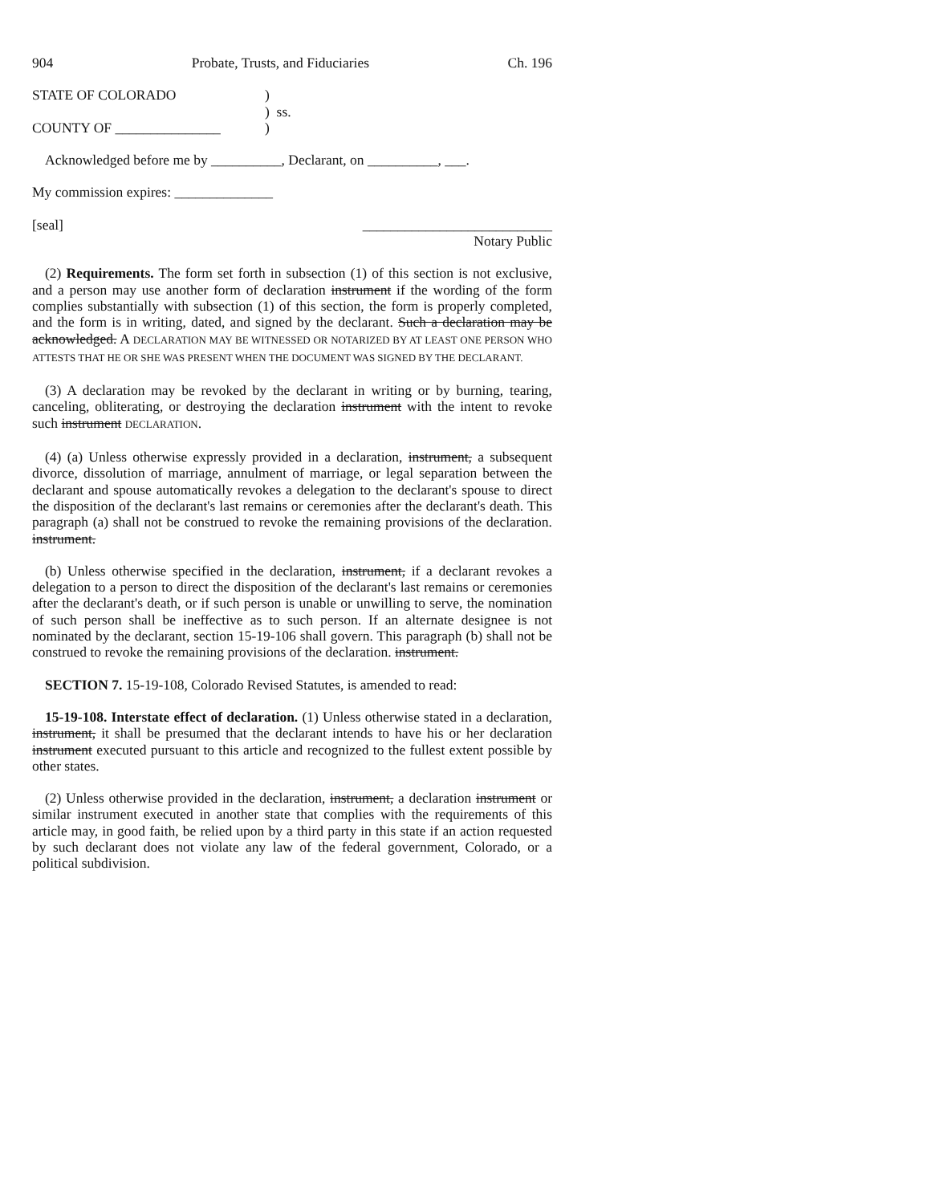904 Probate, Trusts, and Fiduciaries Ch. 196
STATE OF COLORADO)
) ss.
COUNTY OF _______________)
Acknowledged before me by __________, Declarant, on __________, ___.
My commission expires: ______________
[seal] ___________________________
Notary Public
(2) Requirements. The form set forth in subsection (1) of this section is not exclusive, and a person may use another form of declaration instrument if the wording of the form complies substantially with subsection (1) of this section, the form is properly completed, and the form is in writing, dated, and signed by the declarant. Such a declaration may be acknowledged. A DECLARATION MAY BE WITNESSED OR NOTARIZED BY AT LEAST ONE PERSON WHO ATTESTS THAT HE OR SHE WAS PRESENT WHEN THE DOCUMENT WAS SIGNED BY THE DECLARANT.
(3) A declaration may be revoked by the declarant in writing or by burning, tearing, canceling, obliterating, or destroying the declaration instrument with the intent to revoke such instrument DECLARATION.
(4) (a) Unless otherwise expressly provided in a declaration, instrument, a subsequent divorce, dissolution of marriage, annulment of marriage, or legal separation between the declarant and spouse automatically revokes a delegation to the declarant's spouse to direct the disposition of the declarant's last remains or ceremonies after the declarant's death. This paragraph (a) shall not be construed to revoke the remaining provisions of the declaration. instrument.
(b) Unless otherwise specified in the declaration, instrument, if a declarant revokes a delegation to a person to direct the disposition of the declarant's last remains or ceremonies after the declarant's death, or if such person is unable or unwilling to serve, the nomination of such person shall be ineffective as to such person. If an alternate designee is not nominated by the declarant, section 15-19-106 shall govern. This paragraph (b) shall not be construed to revoke the remaining provisions of the declaration. instrument.
SECTION 7. 15-19-108, Colorado Revised Statutes, is amended to read:
15-19-108. Interstate effect of declaration. (1) Unless otherwise stated in a declaration, instrument, it shall be presumed that the declarant intends to have his or her declaration instrument executed pursuant to this article and recognized to the fullest extent possible by other states.
(2) Unless otherwise provided in the declaration, instrument, a declaration instrument or similar instrument executed in another state that complies with the requirements of this article may, in good faith, be relied upon by a third party in this state if an action requested by such declarant does not violate any law of the federal government, Colorado, or a political subdivision.